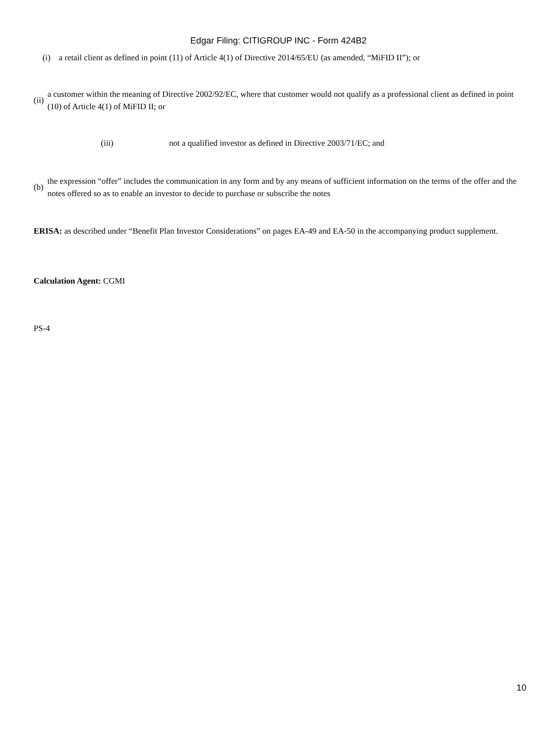Edgar Filing: CITIGROUP INC - Form 424B2
(i) a retail client as defined in point (11) of Article 4(1) of Directive 2014/65/EU (as amended, “MiFID II”); or
(ii) a customer within the meaning of Directive 2002/92/EC, where that customer would not qualify as a professional client as defined in point (10) of Article 4(1) of MiFID II; or
(iii) not a qualified investor as defined in Directive 2003/71/EC; and
(b) the expression “offer” includes the communication in any form and by any means of sufficient information on the terms of the offer and the notes offered so as to enable an investor to decide to purchase or subscribe the notes
ERISA: as described under “Benefit Plan Investor Considerations” on pages EA-49 and EA-50 in the accompanying product supplement.
Calculation Agent: CGMI
PS-4
10